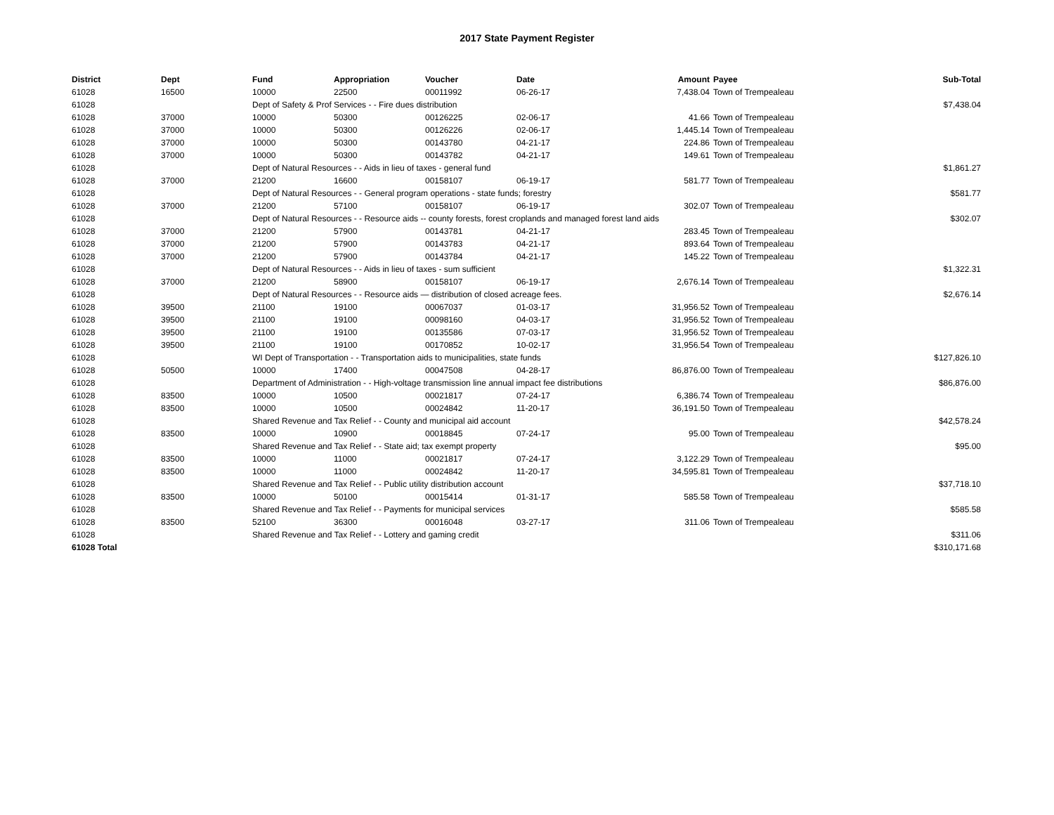2017 State Payment Register
| District | Dept | Fund | Appropriation | Voucher | Date | Amount | Payee | Sub-Total |
| --- | --- | --- | --- | --- | --- | --- | --- | --- |
| 61028 | 16500 | 10000 | 22500 | 00011992 | 06-26-17 | 7,438.04 | Town of Trempealeau | |
| 61028 | | Dept of Safety & Prof Services - - Fire dues distribution | | | | | | $7,438.04 |
| 61028 | 37000 | 10000 | 50300 | 00126225 | 02-06-17 | 41.66 | Town of Trempealeau | |
| 61028 | 37000 | 10000 | 50300 | 00126226 | 02-06-17 | 1,445.14 | Town of Trempealeau | |
| 61028 | 37000 | 10000 | 50300 | 00143780 | 04-21-17 | 224.86 | Town of Trempealeau | |
| 61028 | 37000 | 10000 | 50300 | 00143782 | 04-21-17 | 149.61 | Town of Trempealeau | |
| 61028 | | Dept of Natural Resources - - Aids in lieu of taxes - general fund | | | | | | $1,861.27 |
| 61028 | 37000 | 21200 | 16600 | 00158107 | 06-19-17 | 581.77 | Town of Trempealeau | |
| 61028 | | Dept of Natural Resources - - General program operations - state funds; forestry | | | | | | $581.77 |
| 61028 | 37000 | 21200 | 57100 | 00158107 | 06-19-17 | 302.07 | Town of Trempealeau | |
| 61028 | | Dept of Natural Resources - - Resource aids -- county forests, forest croplands and managed forest land aids | | | | | | $302.07 |
| 61028 | 37000 | 21200 | 57900 | 00143781 | 04-21-17 | 283.45 | Town of Trempealeau | |
| 61028 | 37000 | 21200 | 57900 | 00143783 | 04-21-17 | 893.64 | Town of Trempealeau | |
| 61028 | 37000 | 21200 | 57900 | 00143784 | 04-21-17 | 145.22 | Town of Trempealeau | |
| 61028 | | Dept of Natural Resources - - Aids in lieu of taxes - sum sufficient | | | | | | $1,322.31 |
| 61028 | 37000 | 21200 | 58900 | 00158107 | 06-19-17 | 2,676.14 | Town of Trempealeau | |
| 61028 | | Dept of Natural Resources - - Resource aids — distribution of closed acreage fees. | | | | | | $2,676.14 |
| 61028 | 39500 | 21100 | 19100 | 00067037 | 01-03-17 | 31,956.52 | Town of Trempealeau | |
| 61028 | 39500 | 21100 | 19100 | 00098160 | 04-03-17 | 31,956.52 | Town of Trempealeau | |
| 61028 | 39500 | 21100 | 19100 | 00135586 | 07-03-17 | 31,956.52 | Town of Trempealeau | |
| 61028 | 39500 | 21100 | 19100 | 00170852 | 10-02-17 | 31,956.54 | Town of Trempealeau | |
| 61028 | | WI Dept of Transportation - - Transportation aids to municipalities, state funds | | | | | | $127,826.10 |
| 61028 | 50500 | 10000 | 17400 | 00047508 | 04-28-17 | 86,876.00 | Town of Trempealeau | |
| 61028 | | Department of Administration - - High-voltage transmission line annual impact fee distributions | | | | | | $86,876.00 |
| 61028 | 83500 | 10000 | 10500 | 00021817 | 07-24-17 | 6,386.74 | Town of Trempealeau | |
| 61028 | 83500 | 10000 | 10500 | 00024842 | 11-20-17 | 36,191.50 | Town of Trempealeau | |
| 61028 | | Shared Revenue and Tax Relief - - County and municipal aid account | | | | | | $42,578.24 |
| 61028 | 83500 | 10000 | 10900 | 00018845 | 07-24-17 | 95.00 | Town of Trempealeau | |
| 61028 | | Shared Revenue and Tax Relief - - State aid; tax exempt property | | | | | | $95.00 |
| 61028 | 83500 | 10000 | 11000 | 00021817 | 07-24-17 | 3,122.29 | Town of Trempealeau | |
| 61028 | 83500 | 10000 | 11000 | 00024842 | 11-20-17 | 34,595.81 | Town of Trempealeau | |
| 61028 | | Shared Revenue and Tax Relief - - Public utility distribution account | | | | | | $37,718.10 |
| 61028 | 83500 | 10000 | 50100 | 00015414 | 01-31-17 | 585.58 | Town of Trempealeau | |
| 61028 | | Shared Revenue and Tax Relief - - Payments for municipal services | | | | | | $585.58 |
| 61028 | 83500 | 52100 | 36300 | 00016048 | 03-27-17 | 311.06 | Town of Trempealeau | |
| 61028 | | Shared Revenue and Tax Relief - - Lottery and gaming credit | | | | | | $311.06 |
| 61028 Total | | | | | | | | $310,171.68 |